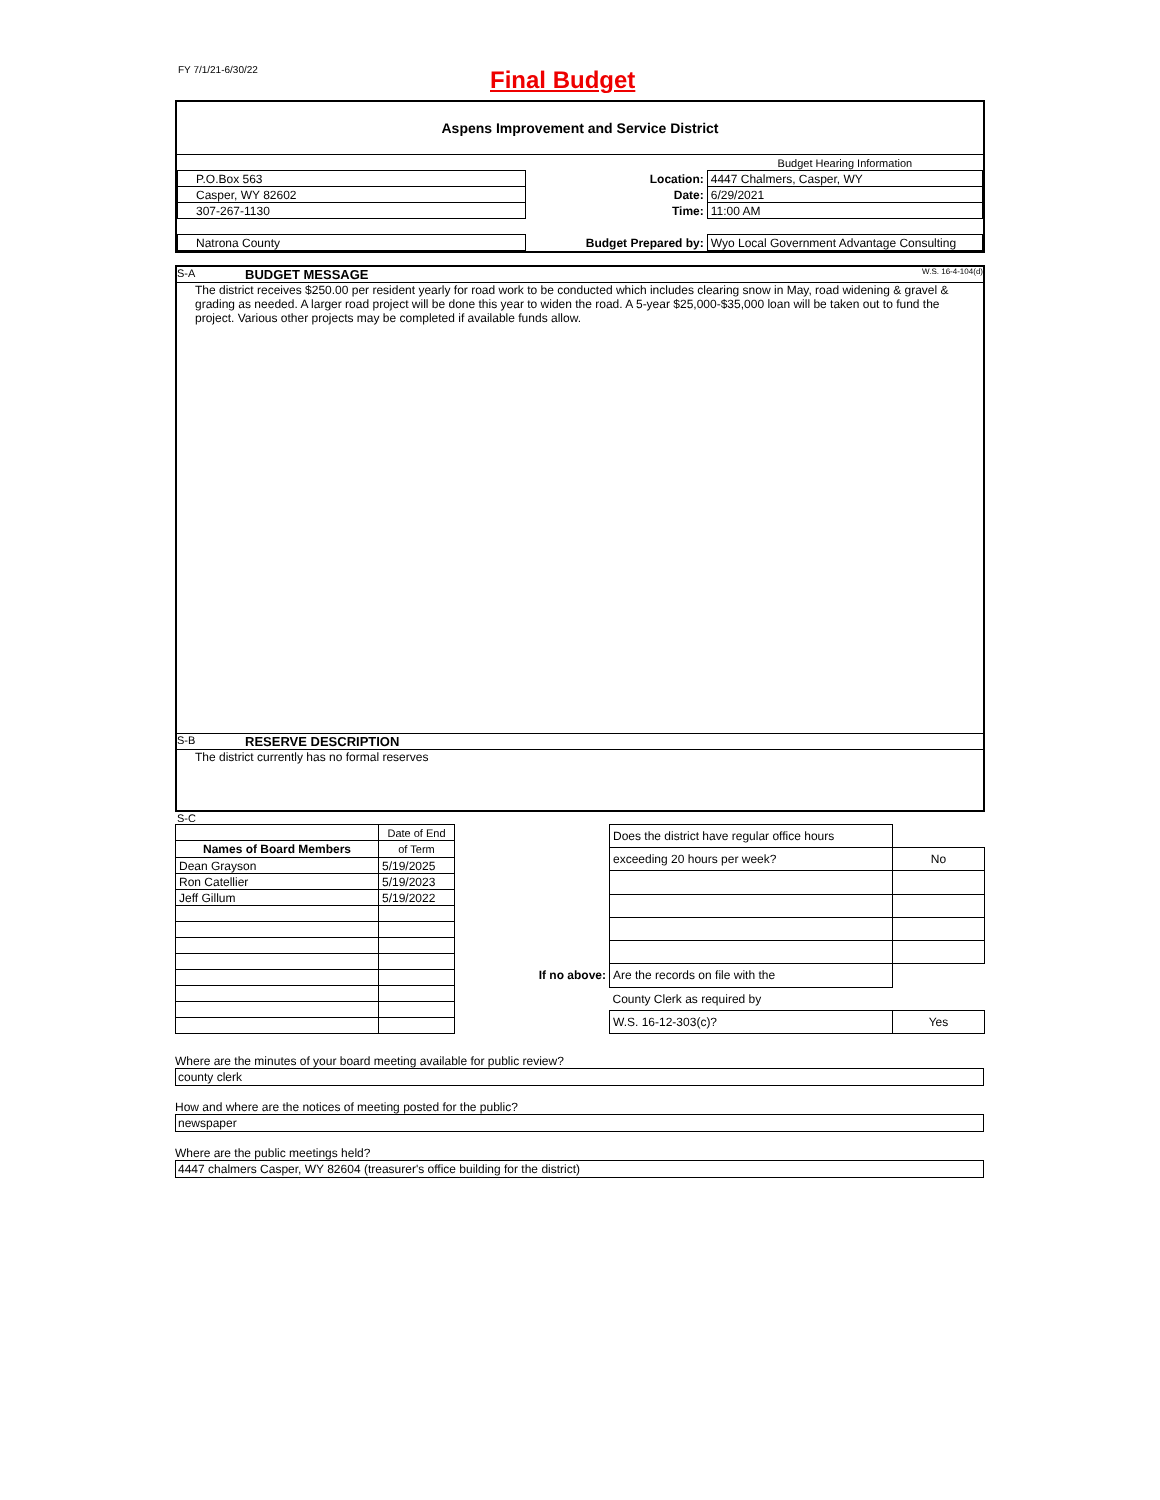FY 7/1/21-6/30/22
Final Budget
Aspens Improvement and Service District
| | | Budget Hearing Information |
| P.O.Box 563 | Location: | 4447 Chalmers, Casper, WY |
| Casper, WY 82602 | Date: | 6/29/2021 |
| 307-267-1130 | Time: | 11:00 AM |
| Natrona County | Budget Prepared by: | Wyo Local Government Advantage Consulting |
S-A BUDGET MESSAGE W.S. 16-4-104(d)
The district receives $250.00 per resident yearly for road work to be conducted which includes clearing snow in May, road widening & gravel & grading as needed. A larger road project will be done this year to widen the road. A 5-year $25,000-$35,000 loan will be taken out to fund the project. Various other projects may be completed if available funds allow.
S-B RESERVE DESCRIPTION
The district currently has no formal reserves
S-C
| | Date of End |
| Names of Board Members | of Term |
| Dean Grayson | 5/19/2025 |
| Ron Catellier | 5/19/2023 |
| Jeff Gillum | 5/19/2022 |
| | Does the district have regular office hours | |
| | exceeding 20 hours per week? | No |
| If no above: | Are the records on file with the | |
| | County Clerk as required by | |
| | W.S. 16-12-303(c)? | Yes |
Where are the minutes of your board meeting available for public review?
county clerk
How and where are the notices of meeting posted for the public?
newspaper
Where are the public meetings held?
4447 chalmers Casper, WY 82604 (treasurer's office building for the district)